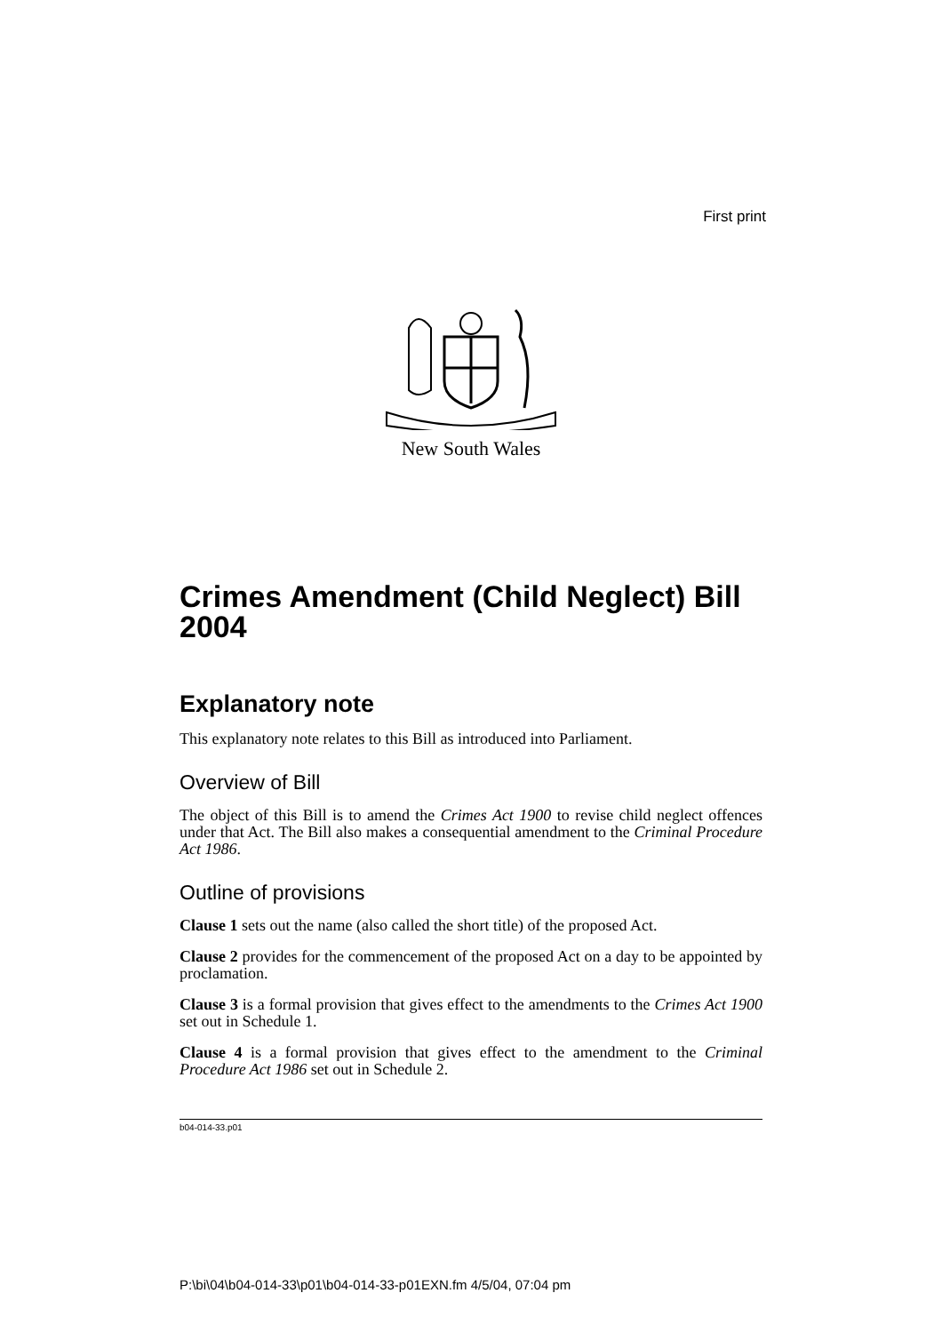First print
New South Wales
Crimes Amendment (Child Neglect) Bill 2004
Explanatory note
This explanatory note relates to this Bill as introduced into Parliament.
Overview of Bill
The object of this Bill is to amend the Crimes Act 1900 to revise child neglect offences under that Act. The Bill also makes a consequential amendment to the Criminal Procedure Act 1986.
Outline of provisions
Clause 1 sets out the name (also called the short title) of the proposed Act.
Clause 2 provides for the commencement of the proposed Act on a day to be appointed by proclamation.
Clause 3 is a formal provision that gives effect to the amendments to the Crimes Act 1900 set out in Schedule 1.
Clause 4 is a formal provision that gives effect to the amendment to the Criminal Procedure Act 1986 set out in Schedule 2.
b04-014-33.p01
P:\bi\04\b04-014-33\p01\b04-014-33-p01EXN.fm 4/5/04, 07:04 pm